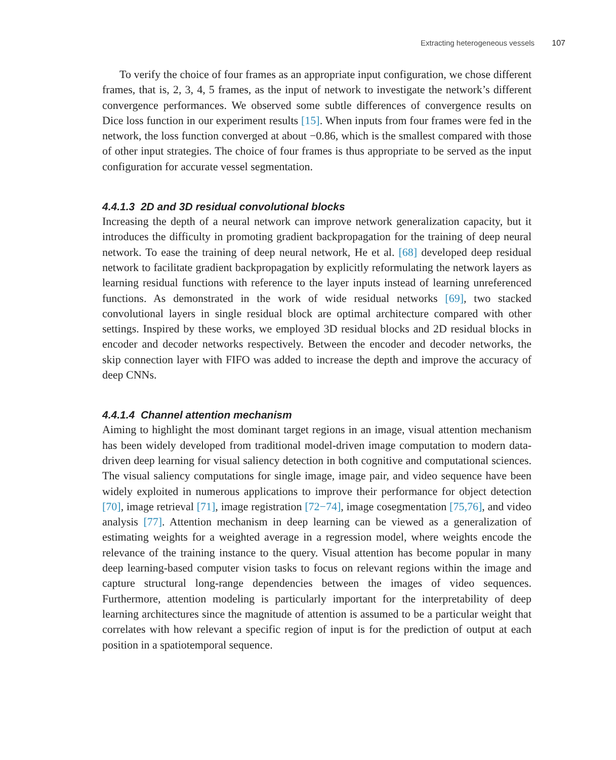Extracting heterogeneous vessels 107
To verify the choice of four frames as an appropriate input configuration, we chose different frames, that is, 2, 3, 4, 5 frames, as the input of network to investigate the network’s different convergence performances. We observed some subtle differences of convergence results on Dice loss function in our experiment results [15]. When inputs from four frames were fed in the network, the loss function converged at about −0.86, which is the smallest compared with those of other input strategies. The choice of four frames is thus appropriate to be served as the input configuration for accurate vessel segmentation.
4.4.1.3 2D and 3D residual convolutional blocks
Increasing the depth of a neural network can improve network generalization capacity, but it introduces the difficulty in promoting gradient backpropagation for the training of deep neural network. To ease the training of deep neural network, He et al. [68] developed deep residual network to facilitate gradient backpropagation by explicitly reformulating the network layers as learning residual functions with reference to the layer inputs instead of learning unreferenced functions. As demonstrated in the work of wide residual networks [69], two stacked convolutional layers in single residual block are optimal architecture compared with other settings. Inspired by these works, we employed 3D residual blocks and 2D residual blocks in encoder and decoder networks respectively. Between the encoder and decoder networks, the skip connection layer with FIFO was added to increase the depth and improve the accuracy of deep CNNs.
4.4.1.4 Channel attention mechanism
Aiming to highlight the most dominant target regions in an image, visual attention mechanism has been widely developed from traditional model-driven image computation to modern data-driven deep learning for visual saliency detection in both cognitive and computational sciences. The visual saliency computations for single image, image pair, and video sequence have been widely exploited in numerous applications to improve their performance for object detection [70], image retrieval [71], image registration [72−74], image cosegmentation [75,76], and video analysis [77]. Attention mechanism in deep learning can be viewed as a generalization of estimating weights for a weighted average in a regression model, where weights encode the relevance of the training instance to the query. Visual attention has become popular in many deep learning-based computer vision tasks to focus on relevant regions within the image and capture structural long-range dependencies between the images of video sequences. Furthermore, attention modeling is particularly important for the interpretability of deep learning architectures since the magnitude of attention is assumed to be a particular weight that correlates with how relevant a specific region of input is for the prediction of output at each position in a spatiotemporal sequence.